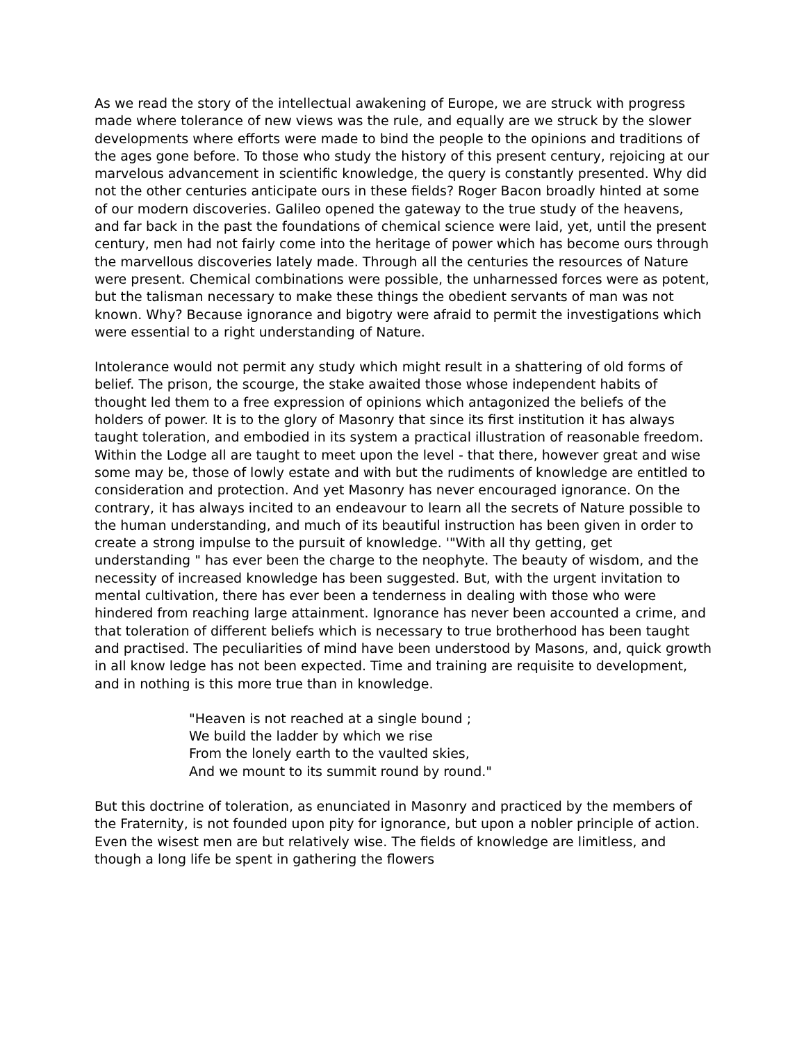As we read the story of the intellectual awakening of Europe, we are struck with progress made where tolerance of new views was the rule, and equally are we struck by the slower developments where efforts were made to bind the people to the opinions and traditions of the ages gone before. To those who study the history of this present century, rejoicing at our marvelous advancement in scientific knowledge, the query is constantly presented. Why did not the other centuries anticipate ours in these fields? Roger Bacon broadly hinted at some of our modern discoveries. Galileo opened the gateway to the true study of the heavens, and far back in the past the foundations of chemical science were laid, yet, until the present century, men had not fairly come into the heritage of power which has become ours through the marvellous discoveries lately made. Through all the centuries the resources of Nature were present. Chemical combinations were possible, the unharnessed forces were as potent, but the talisman necessary to make these things the obedient servants of man was not known. Why? Because ignorance and bigotry were afraid to permit the investigations which were essential to a right understanding of Nature.
Intolerance would not permit any study which might result in a shattering of old forms of belief. The prison, the scourge, the stake awaited those whose independent habits of thought led them to a free expression of opinions which antagonized the beliefs of the holders of power. It is to the glory of Masonry that since its first institution it has always taught toleration, and embodied in its system a practical illustration of reasonable freedom. Within the Lodge all are taught to meet upon the level - that there, however great and wise some may be, those of lowly estate and with but the rudiments of knowledge are entitled to consideration and protection. And yet Masonry has never encouraged ignorance. On the contrary, it has always incited to an endeavour to learn all the secrets of Nature possible to the human understanding, and much of its beautiful instruction has been given in order to create a strong impulse to the pursuit of knowledge. '"With all thy getting, get understanding " has ever been the charge to the neophyte. The beauty of wisdom, and the necessity of increased knowledge has been suggested. But, with the urgent invitation to mental cultivation, there has ever been a tenderness in dealing with those who were hindered from reaching large attainment. Ignorance has never been accounted a crime, and that toleration of different beliefs which is necessary to true brotherhood has been taught and practised. The peculiarities of mind have been understood by Masons, and, quick growth in all know ledge has not been expected. Time and training are requisite to development, and in nothing is this more true than in knowledge.
"Heaven is not reached at a single bound ;
We build the ladder by which we rise
From the lonely earth to the vaulted skies,
And we mount to its summit round by round."
But this doctrine of toleration, as enunciated in Masonry and practiced by the members of the Fraternity, is not founded upon pity for ignorance, but upon a nobler principle of action. Even the wisest men are but relatively wise. The fields of knowledge are limitless, and though a long life be spent in gathering the flowers